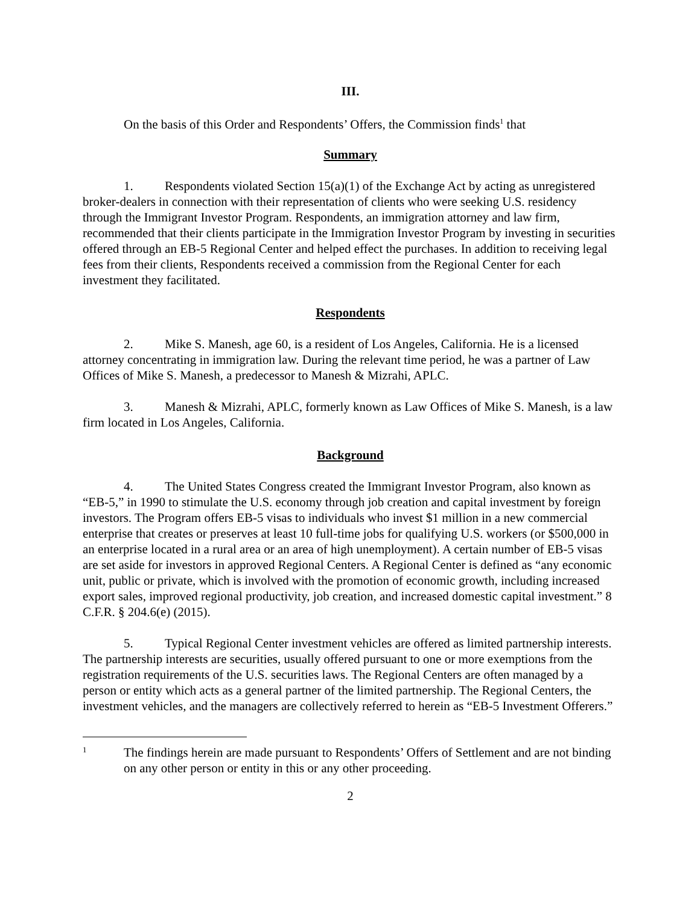III.
On the basis of this Order and Respondents’ Offers, the Commission finds<sup>1</sup> that
Summary
1. Respondents violated Section 15(a)(1) of the Exchange Act by acting as unregistered broker-dealers in connection with their representation of clients who were seeking U.S. residency through the Immigrant Investor Program. Respondents, an immigration attorney and law firm, recommended that their clients participate in the Immigration Investor Program by investing in securities offered through an EB-5 Regional Center and helped effect the purchases. In addition to receiving legal fees from their clients, Respondents received a commission from the Regional Center for each investment they facilitated.
Respondents
2. Mike S. Manesh, age 60, is a resident of Los Angeles, California. He is a licensed attorney concentrating in immigration law. During the relevant time period, he was a partner of Law Offices of Mike S. Manesh, a predecessor to Manesh & Mizrahi, APLC.
3. Manesh & Mizrahi, APLC, formerly known as Law Offices of Mike S. Manesh, is a law firm located in Los Angeles, California.
Background
4. The United States Congress created the Immigrant Investor Program, also known as “EB-5,” in 1990 to stimulate the U.S. economy through job creation and capital investment by foreign investors. The Program offers EB-5 visas to individuals who invest $1 million in a new commercial enterprise that creates or preserves at least 10 full-time jobs for qualifying U.S. workers (or $500,000 in an enterprise located in a rural area or an area of high unemployment). A certain number of EB-5 visas are set aside for investors in approved Regional Centers. A Regional Center is defined as “any economic unit, public or private, which is involved with the promotion of economic growth, including increased export sales, improved regional productivity, job creation, and increased domestic capital investment.” 8 C.F.R. § 204.6(e) (2015).
5. Typical Regional Center investment vehicles are offered as limited partnership interests. The partnership interests are securities, usually offered pursuant to one or more exemptions from the registration requirements of the U.S. securities laws. The Regional Centers are often managed by a person or entity which acts as a general partner of the limited partnership. The Regional Centers, the investment vehicles, and the managers are collectively referred to herein as “EB-5 Investment Offerers.”
1
The findings herein are made pursuant to Respondents’ Offers of Settlement and are not binding on any other person or entity in this or any other proceeding.
2